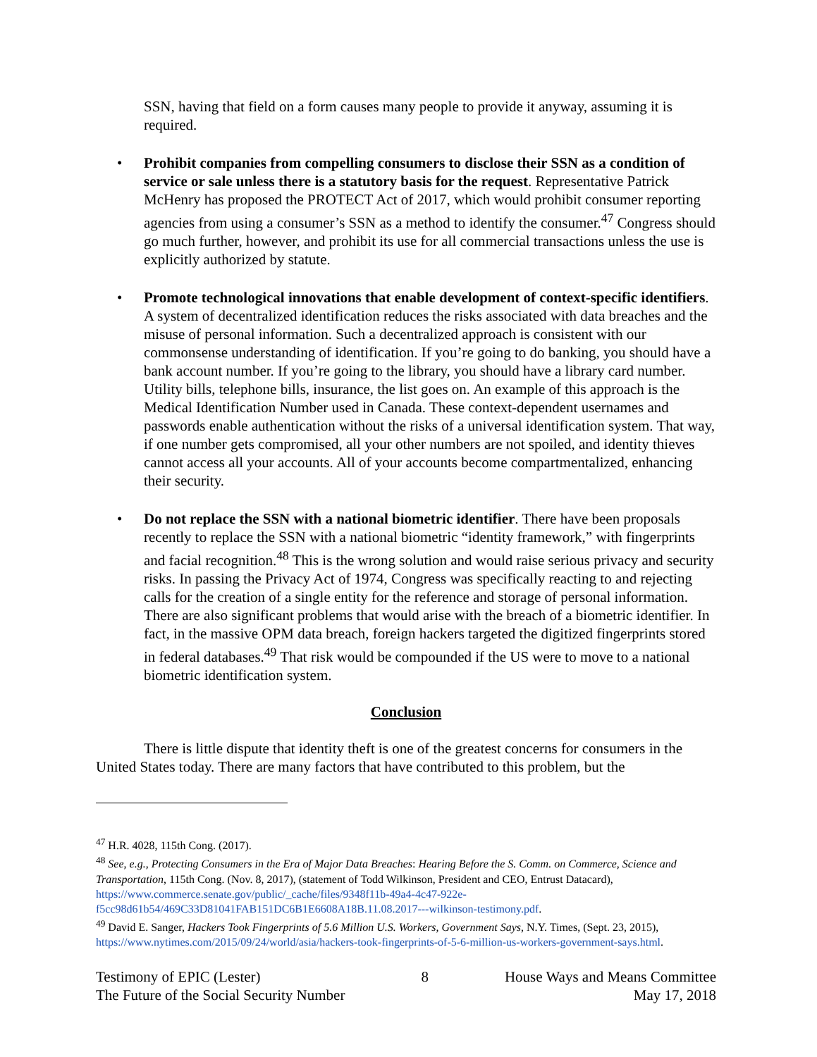SSN, having that field on a form causes many people to provide it anyway, assuming it is required.
• Prohibit companies from compelling consumers to disclose their SSN as a condition of service or sale unless there is a statutory basis for the request. Representative Patrick McHenry has proposed the PROTECT Act of 2017, which would prohibit consumer reporting agencies from using a consumer’s SSN as a method to identify the consumer.<sup>47</sup> Congress should go much further, however, and prohibit its use for all commercial transactions unless the use is explicitly authorized by statute.
• Promote technological innovations that enable development of context-specific identifiers. A system of decentralized identification reduces the risks associated with data breaches and the misuse of personal information. Such a decentralized approach is consistent with our commonsense understanding of identification. If you’re going to do banking, you should have a bank account number. If you’re going to the library, you should have a library card number. Utility bills, telephone bills, insurance, the list goes on. An example of this approach is the Medical Identification Number used in Canada. These context-dependent usernames and passwords enable authentication without the risks of a universal identification system. That way, if one number gets compromised, all your other numbers are not spoiled, and identity thieves cannot access all your accounts. All of your accounts become compartmentalized, enhancing their security.
• Do not replace the SSN with a national biometric identifier. There have been proposals recently to replace the SSN with a national biometric “identity framework,” with fingerprints and facial recognition.<sup>48</sup> This is the wrong solution and would raise serious privacy and security risks. In passing the Privacy Act of 1974, Congress was specifically reacting to and rejecting calls for the creation of a single entity for the reference and storage of personal information. There are also significant problems that would arise with the breach of a biometric identifier. In fact, in the massive OPM data breach, foreign hackers targeted the digitized fingerprints stored in federal databases.<sup>49</sup> That risk would be compounded if the US were to move to a national biometric identification system.
Conclusion
There is little dispute that identity theft is one of the greatest concerns for consumers in the United States today. There are many factors that have contributed to this problem, but the
<sup>47</sup> H.R. 4028, 115th Cong. (2017).
<sup>48</sup> See, e.g., Protecting Consumers in the Era of Major Data Breaches: Hearing Before the S. Comm. on Commerce, Science and Transportation, 115th Cong. (Nov. 8, 2017), (statement of Todd Wilkinson, President and CEO, Entrust Datacard), https://www.commerce.senate.gov/public/_cache/files/9348f11b-49a4-4c47-922e-f5cc98d61b54/469C33D81041FAB151DC6B1E6608A18B.11.08.2017---wilkinson-testimony.pdf.
<sup>49</sup> David E. Sanger, Hackers Took Fingerprints of 5.6 Million U.S. Workers, Government Says, N.Y. Times, (Sept. 23, 2015), https://www.nytimes.com/2015/09/24/world/asia/hackers-took-fingerprints-of-5-6-million-us-workers-government-says.html.
Testimony of EPIC (Lester)
The Future of the Social Security Number
8 House Ways and Means Committee
May 17, 2018